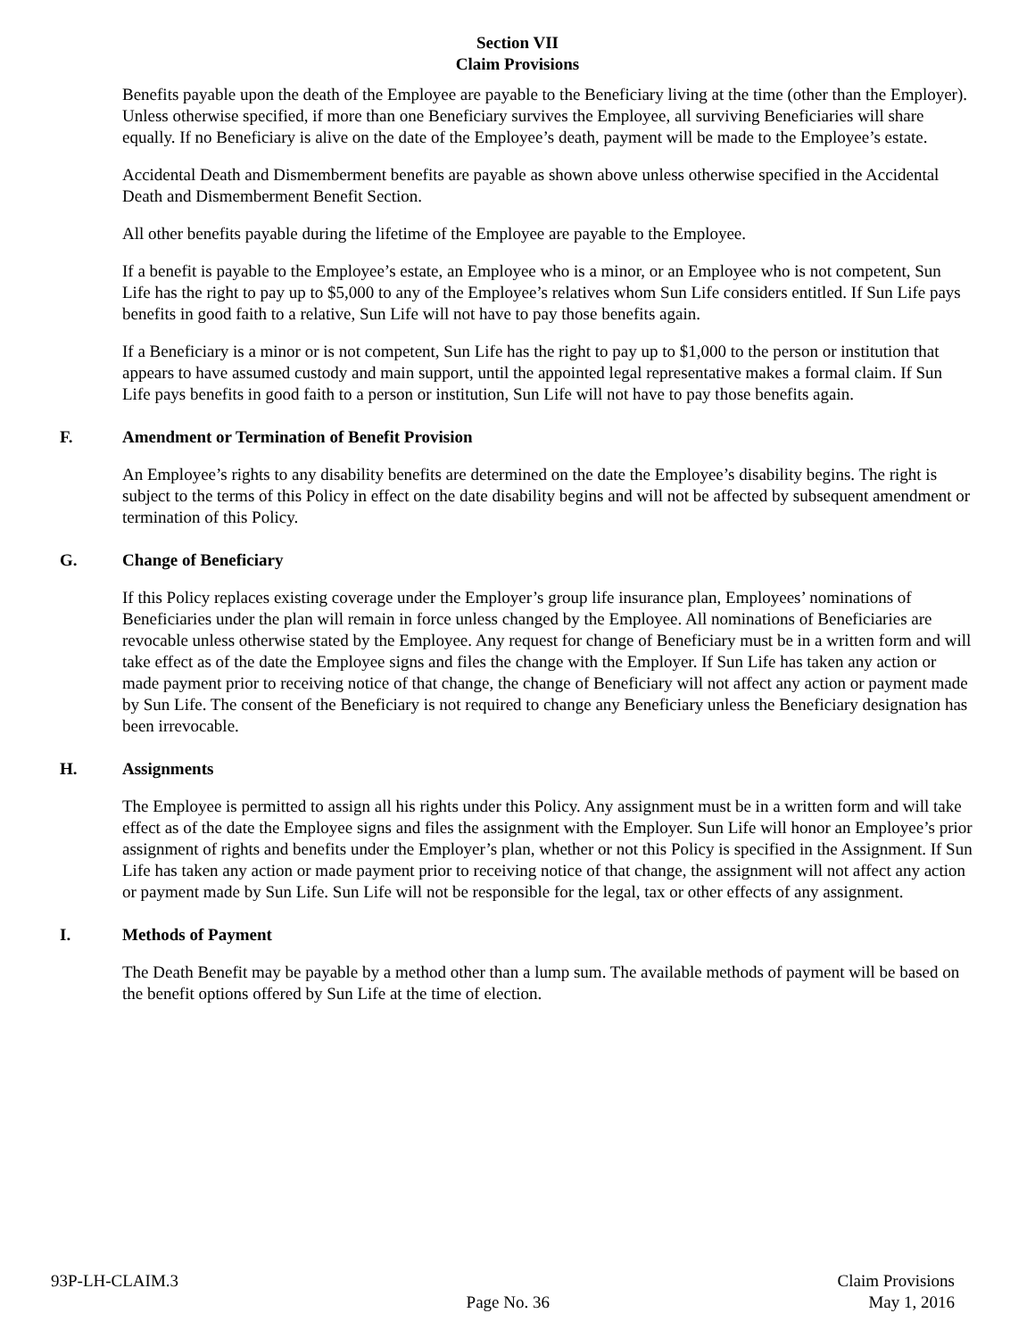Section VII
Claim Provisions
Benefits payable upon the death of the Employee are payable to the Beneficiary living at the time (other than the Employer). Unless otherwise specified, if more than one Beneficiary survives the Employee, all surviving Beneficiaries will share equally. If no Beneficiary is alive on the date of the Employee’s death, payment will be made to the Employee’s estate.
Accidental Death and Dismemberment benefits are payable as shown above unless otherwise specified in the Accidental Death and Dismemberment Benefit Section.
All other benefits payable during the lifetime of the Employee are payable to the Employee.
If a benefit is payable to the Employee’s estate, an Employee who is a minor, or an Employee who is not competent, Sun Life has the right to pay up to $5,000 to any of the Employee’s relatives whom Sun Life considers entitled. If Sun Life pays benefits in good faith to a relative, Sun Life will not have to pay those benefits again.
If a Beneficiary is a minor or is not competent, Sun Life has the right to pay up to $1,000 to the person or institution that appears to have assumed custody and main support, until the appointed legal representative makes a formal claim. If Sun Life pays benefits in good faith to a person or institution, Sun Life will not have to pay those benefits again.
F. Amendment or Termination of Benefit Provision
An Employee’s rights to any disability benefits are determined on the date the Employee’s disability begins. The right is subject to the terms of this Policy in effect on the date disability begins and will not be affected by subsequent amendment or termination of this Policy.
G. Change of Beneficiary
If this Policy replaces existing coverage under the Employer’s group life insurance plan, Employees’ nominations of Beneficiaries under the plan will remain in force unless changed by the Employee. All nominations of Beneficiaries are revocable unless otherwise stated by the Employee. Any request for change of Beneficiary must be in a written form and will take effect as of the date the Employee signs and files the change with the Employer. If Sun Life has taken any action or made payment prior to receiving notice of that change, the change of Beneficiary will not affect any action or payment made by Sun Life. The consent of the Beneficiary is not required to change any Beneficiary unless the Beneficiary designation has been irrevocable.
H. Assignments
The Employee is permitted to assign all his rights under this Policy. Any assignment must be in a written form and will take effect as of the date the Employee signs and files the assignment with the Employer. Sun Life will honor an Employee’s prior assignment of rights and benefits under the Employer’s plan, whether or not this Policy is specified in the Assignment. If Sun Life has taken any action or made payment prior to receiving notice of that change, the assignment will not affect any action or payment made by Sun Life. Sun Life will not be responsible for the legal, tax or other effects of any assignment.
I. Methods of Payment
The Death Benefit may be payable by a method other than a lump sum. The available methods of payment will be based on the benefit options offered by Sun Life at the time of election.
93P-LH-CLAIM.3
Page No. 36
Claim Provisions
May 1, 2016